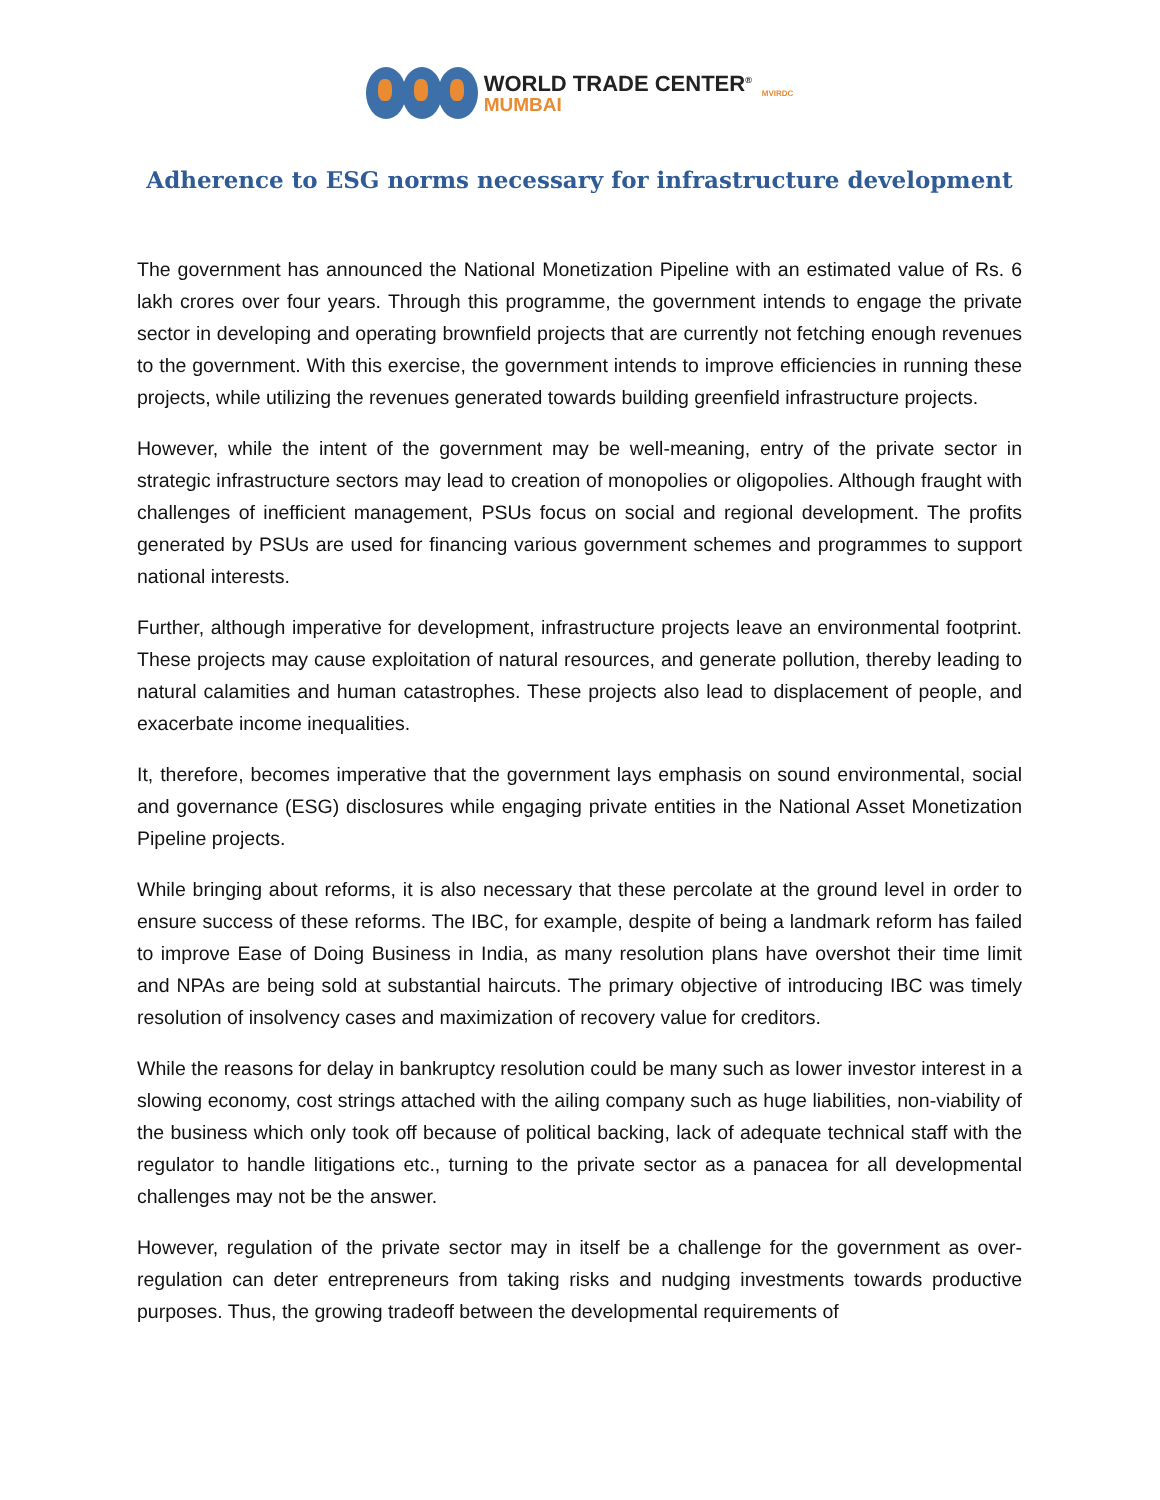WORLD TRADE CENTER<sup>®</sup>
MUMBAI
MVIRDC
Adherence to ESG norms necessary for infrastructure development
The government has announced the National Monetization Pipeline with an estimated value of Rs. 6 lakh crores over four years. Through this programme, the government intends to engage the private sector in developing and operating brownfield projects that are currently not fetching enough revenues to the government. With this exercise, the government intends to improve efficiencies in running these projects, while utilizing the revenues generated towards building greenfield infrastructure projects.
However, while the intent of the government may be well-meaning, entry of the private sector in strategic infrastructure sectors may lead to creation of monopolies or oligopolies. Although fraught with challenges of inefficient management, PSUs focus on social and regional development. The profits generated by PSUs are used for financing various government schemes and programmes to support national interests.
Further, although imperative for development, infrastructure projects leave an environmental footprint. These projects may cause exploitation of natural resources, and generate pollution, thereby leading to natural calamities and human catastrophes. These projects also lead to displacement of people, and exacerbate income inequalities.
It, therefore, becomes imperative that the government lays emphasis on sound environmental, social and governance (ESG) disclosures while engaging private entities in the National Asset Monetization Pipeline projects.
While bringing about reforms, it is also necessary that these percolate at the ground level in order to ensure success of these reforms. The IBC, for example, despite of being a landmark reform has failed to improve Ease of Doing Business in India, as many resolution plans have overshot their time limit and NPAs are being sold at substantial haircuts. The primary objective of introducing IBC was timely resolution of insolvency cases and maximization of recovery value for creditors.
While the reasons for delay in bankruptcy resolution could be many such as lower investor interest in a slowing economy, cost strings attached with the ailing company such as huge liabilities, non-viability of the business which only took off because of political backing, lack of adequate technical staff with the regulator to handle litigations etc., turning to the private sector as a panacea for all developmental challenges may not be the answer.
However, regulation of the private sector may in itself be a challenge for the government as over-regulation can deter entrepreneurs from taking risks and nudging investments towards productive purposes. Thus, the growing tradeoff between the developmental requirements of